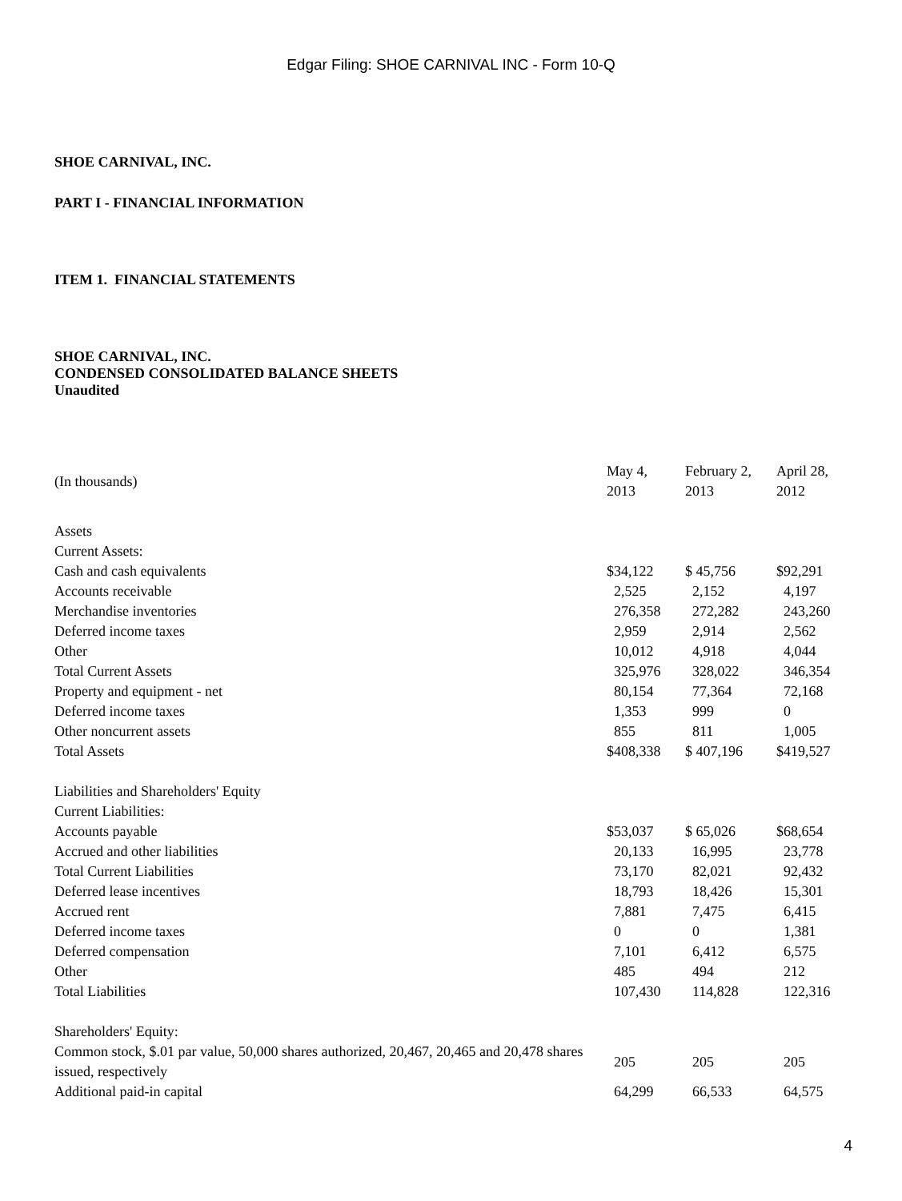Edgar Filing: SHOE CARNIVAL INC - Form 10-Q
SHOE CARNIVAL, INC.
PART I - FINANCIAL INFORMATION
ITEM 1. FINANCIAL STATEMENTS
SHOE CARNIVAL, INC.
CONDENSED CONSOLIDATED BALANCE SHEETS
Unaudited
| (In thousands) | May 4, 2013 | February 2, 2013 | April 28, 2012 |
| Assets | | | |
| Current Assets: | | | |
| Cash and cash equivalents | $34,122 | $ 45,756 | $92,291 |
| Accounts receivable | 2,525 | 2,152 | 4,197 |
| Merchandise inventories | 276,358 | 272,282 | 243,260 |
| Deferred income taxes | 2,959 | 2,914 | 2,562 |
| Other | 10,012 | 4,918 | 4,044 |
| Total Current Assets | 325,976 | 328,022 | 346,354 |
| Property and equipment - net | 80,154 | 77,364 | 72,168 |
| Deferred income taxes | 1,353 | 999 | 0 |
| Other noncurrent assets | 855 | 811 | 1,005 |
| Total Assets | $408,338 | $ 407,196 | $419,527 |
| Liabilities and Shareholders' Equity | | | |
| Current Liabilities: | | | |
| Accounts payable | $53,037 | $ 65,026 | $68,654 |
| Accrued and other liabilities | 20,133 | 16,995 | 23,778 |
| Total Current Liabilities | 73,170 | 82,021 | 92,432 |
| Deferred lease incentives | 18,793 | 18,426 | 15,301 |
| Accrued rent | 7,881 | 7,475 | 6,415 |
| Deferred income taxes | 0 | 0 | 1,381 |
| Deferred compensation | 7,101 | 6,412 | 6,575 |
| Other | 485 | 494 | 212 |
| Total Liabilities | 107,430 | 114,828 | 122,316 |
| Shareholders' Equity: | | | |
| Common stock, $.01 par value, 50,000 shares authorized, 20,467, 20,465 and 20,478 shares issued, respectively | 205 | 205 | 205 |
| Additional paid-in capital | 64,299 | 66,533 | 64,575 |
4